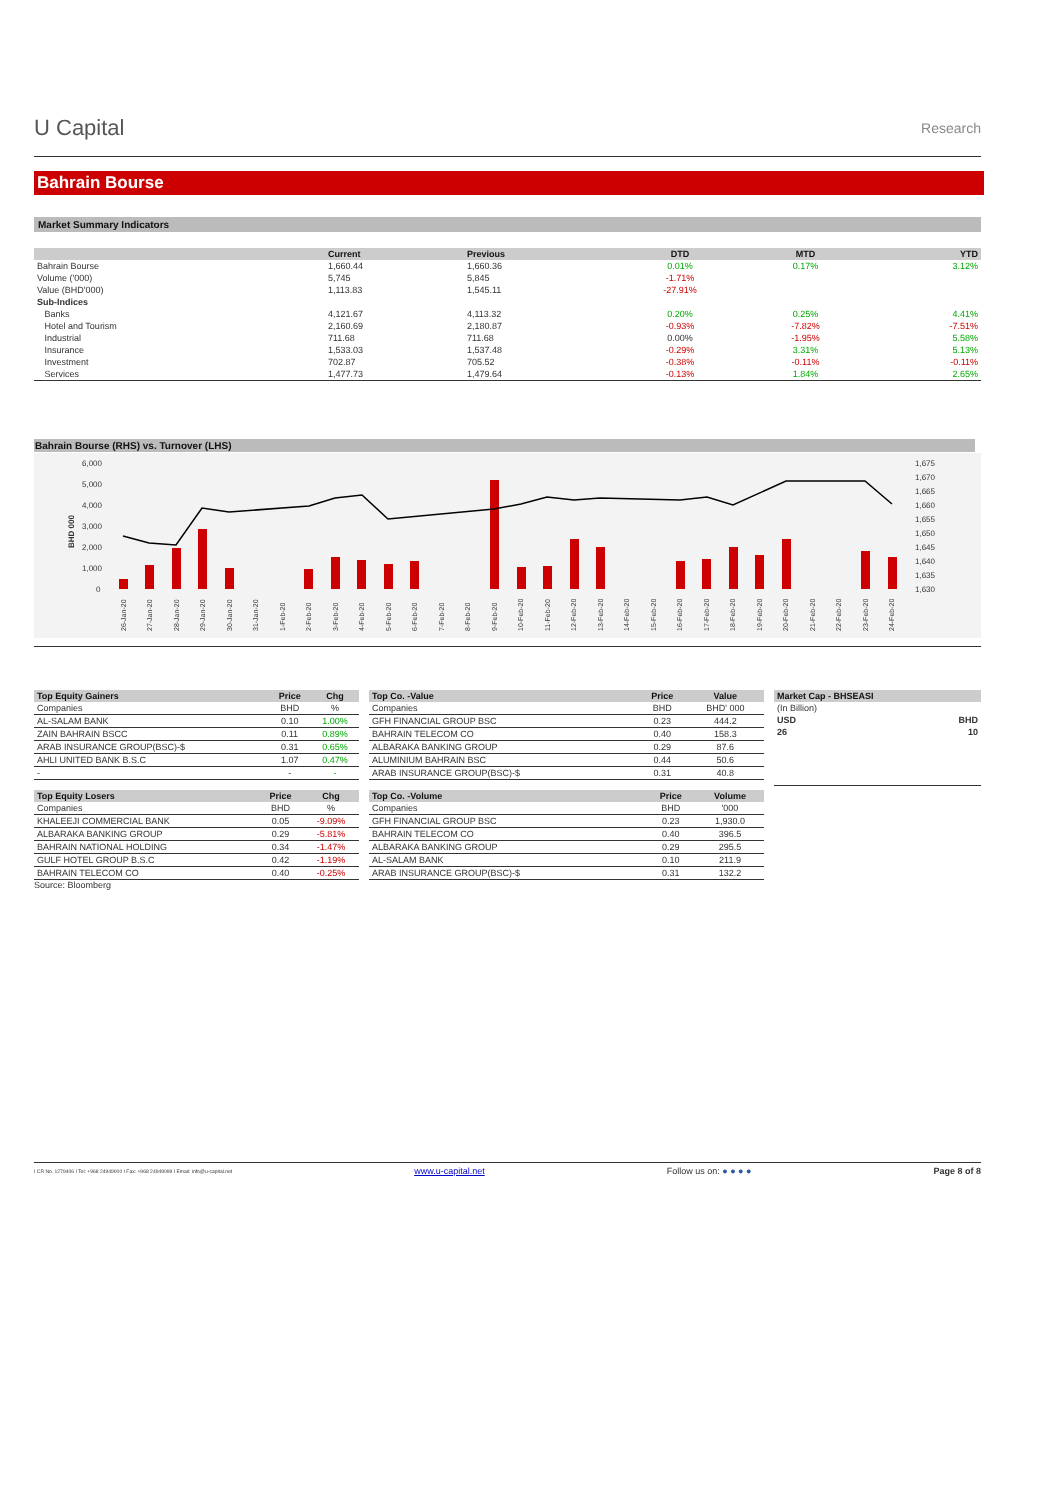U Capital
Research
Bahrain Bourse
Market Summary Indicators
| | Current | Previous | DTD | MTD | YTD |
| --- | --- | --- | --- | --- | --- |
| Bahrain Bourse | 1,660.44 | 1,660.36 | 0.01% | 0.17% | 3.12% |
| Volume ('000) | 5,745 | 5,845 | -1.71% | | |
| Value (BHD'000) | 1,113.83 | 1,545.11 | -27.91% | | |
| Sub-Indices | | | | | |
| Banks | 4,121.67 | 4,113.32 | 0.20% | 0.25% | 4.41% |
| Hotel and Tourism | 2,160.69 | 2,180.87 | -0.93% | -7.82% | -7.51% |
| Industrial | 711.68 | 711.68 | 0.00% | -1.95% | 5.58% |
| Insurance | 1,533.03 | 1,537.48 | -0.29% | 3.31% | 5.13% |
| Investment | 702.87 | 705.52 | -0.38% | -0.11% | -0.11% |
| Services | 1,477.73 | 1,479.64 | -0.13% | 1.84% | 2.65% |
Bahrain Bourse (RHS) vs. Turnover (LHS)
6,000
5,000
4,000
3,000
2,000
1,000
0
1,675
1,670
1,665
1,660
1,655
1,650
1,645
1,640
1,635
1,630
BHD 000
26-Jan-20
27-Jan-20
28-Jan-20
29-Jan-20
30-Jan-20
31-Jan-20
1-Feb-20
2-Feb-20
3-Feb-20
4-Feb-20
5-Feb-20
6-Feb-20
7-Feb-20
8-Feb-20
9-Feb-20
10-Feb-20
11-Feb-20
12-Feb-20
13-Feb-20
14-Feb-20
15-Feb-20
16-Feb-20
17-Feb-20
18-Feb-20
19-Feb-20
20-Feb-20
21-Feb-20
22-Feb-20
23-Feb-20
24-Feb-20
| Top Equity Gainers | Price | Chg |
| --- | --- | --- |
| Companies | BHD | % |
| AL-SALAM BANK | 0.10 | 1.00% |
| ZAIN BAHRAIN BSCC | 0.11 | 0.89% |
| ARAB INSURANCE GROUP(BSC)-$ | 0.31 | 0.65% |
| AHLI UNITED BANK B.S.C | 1.07 | 0.47% |
| - | - | - |
| Top Equity Losers | Price | Chg |
| --- | --- | --- |
| Companies | BHD | % |
| KHALEEJI COMMERCIAL BANK | 0.05 | -9.09% |
| ALBARAKA BANKING GROUP | 0.29 | -5.81% |
| BAHRAIN NATIONAL HOLDING | 0.34 | -1.47% |
| GULF HOTEL GROUP B.S.C | 0.42 | -1.19% |
| BAHRAIN TELECOM CO | 0.40 | -0.25% |
Source: Bloomberg
| Top Co. -Value | Price | Value |
| --- | --- | --- |
| Companies | BHD | BHD' 000 |
| GFH FINANCIAL GROUP BSC | 0.23 | 444.2 |
| BAHRAIN TELECOM CO | 0.40 | 158.3 |
| ALBARAKA BANKING GROUP | 0.29 | 87.6 |
| ALUMINIUM BAHRAIN BSC | 0.44 | 50.6 |
| ARAB INSURANCE GROUP(BSC)-$ | 0.31 | 40.8 |
| Top Co. -Volume | Price | Volume |
| --- | --- | --- |
| Companies | BHD | '000 |
| GFH FINANCIAL GROUP BSC | 0.23 | 1,930.0 |
| BAHRAIN TELECOM CO | 0.40 | 396.5 |
| ALBARAKA BANKING GROUP | 0.29 | 295.5 |
| AL-SALAM BANK | 0.10 | 211.9 |
| ARAB INSURANCE GROUP(BSC)-$ | 0.31 | 132.2 |
| Market Cap - BHSEASI | |
| --- | --- |
| (In Billion) | |
| USD | BHD |
| 26 | 10 |
I CR No. 1279406 I Tel: +968 24949000 I Fax: +968 24949099 I Email: info@u-capital.net www.u-capital.net Follow us on: ● ● ● ● Page 8 of 8